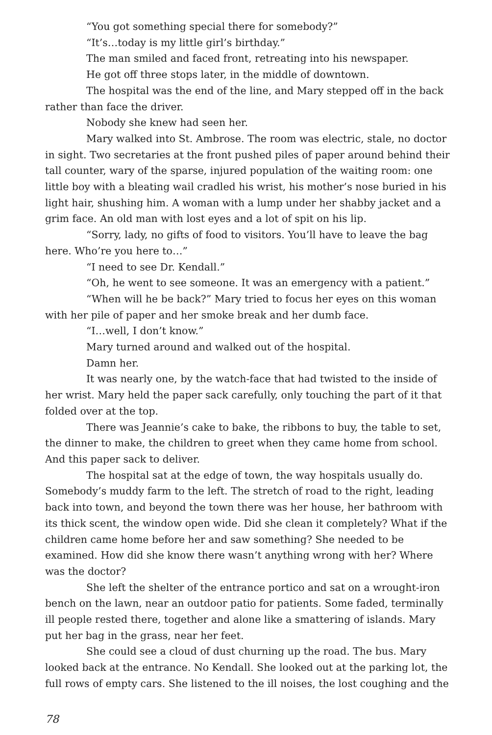“You got something special there for somebody?”
“It’s…today is my little girl’s birthday.”
The man smiled and faced front, retreating into his newspaper.
He got off three stops later, in the middle of downtown.
The hospital was the end of the line, and Mary stepped off in the back rather than face the driver.
Nobody she knew had seen her.
Mary walked into St. Ambrose. The room was electric, stale, no doctor in sight. Two secretaries at the front pushed piles of paper around behind their tall counter, wary of the sparse, injured population of the waiting room: one little boy with a bleating wail cradled his wrist, his mother’s nose buried in his light hair, shushing him. A woman with a lump under her shabby jacket and a grim face. An old man with lost eyes and a lot of spit on his lip.
“Sorry, lady, no gifts of food to visitors. You’ll have to leave the bag here. Who’re you here to…”
“I need to see Dr. Kendall.”
“Oh, he went to see someone. It was an emergency with a patient.”
“When will he be back?” Mary tried to focus her eyes on this woman with her pile of paper and her smoke break and her dumb face.
“I…well, I don’t know.”
Mary turned around and walked out of the hospital.
Damn her.
It was nearly one, by the watch-face that had twisted to the inside of her wrist. Mary held the paper sack carefully, only touching the part of it that folded over at the top.
There was Jeannie’s cake to bake, the ribbons to buy, the table to set, the dinner to make, the children to greet when they came home from school. And this paper sack to deliver.
The hospital sat at the edge of town, the way hospitals usually do. Somebody’s muddy farm to the left. The stretch of road to the right, leading back into town, and beyond the town there was her house, her bathroom with its thick scent, the window open wide. Did she clean it completely? What if the children came home before her and saw something? She needed to be examined. How did she know there wasn’t anything wrong with her? Where was the doctor?
She left the shelter of the entrance portico and sat on a wrought-iron bench on the lawn, near an outdoor patio for patients. Some faded, terminally ill people rested there, together and alone like a smattering of islands. Mary put her bag in the grass, near her feet.
She could see a cloud of dust churning up the road. The bus. Mary looked back at the entrance. No Kendall. She looked out at the parking lot, the full rows of empty cars. She listened to the ill noises, the lost coughing and the
78